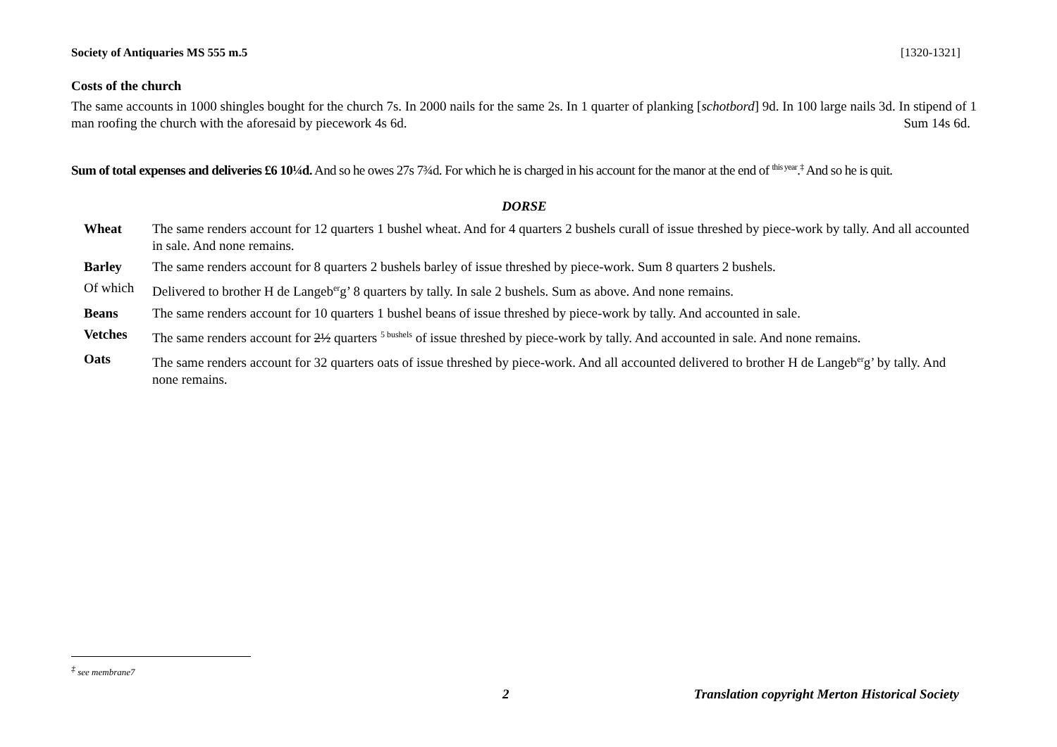Society of Antiquaries MS 555 m.5 [1320-1321]
Costs of the church
The same accounts in 1000 shingles bought for the church 7s. In 2000 nails for the same 2s. In 1 quarter of planking [schotbord] 9d. In 100 large nails 3d. In stipend of 1 man roofing the church with the aforesaid by piecework 4s 6d. Sum 14s 6d.
Sum of total expenses and deliveries £6 10¼d. And so he owes 27s 7¾d. For which he is charged in his account for the manor at the end of <sup>this year</sup>.<sup>‡</sup> And so he is quit.
DORSE
| Wheat | The same renders account for 12 quarters 1 bushel wheat. And for 4 quarters 2 bushels curall of issue threshed by piece-work by tally. And all accounted in sale. And none remains. |
| Barley | The same renders account for 8 quarters 2 bushels barley of issue threshed by piece-work. Sum 8 quarters 2 bushels. |
| Of which | Delivered to brother H de Langeb<sup>er</sup>g’ 8 quarters by tally. In sale 2 bushels. Sum as above. And none remains. |
| Beans | The same renders account for 10 quarters 1 bushel beans of issue threshed by piece-work by tally. And accounted in sale. |
| Vetches | The same renders account for 2½ quarters <sup>5 bushels</sup> of issue threshed by piece-work by tally. And accounted in sale. And none remains. |
| Oats | The same renders account for 32 quarters oats of issue threshed by piece-work. And all accounted delivered to brother H de Langeb<sup>er</sup>g’ by tally. And none remains. |
<sup>‡</sup> see membrane7
2 Translation copyright Merton Historical Society